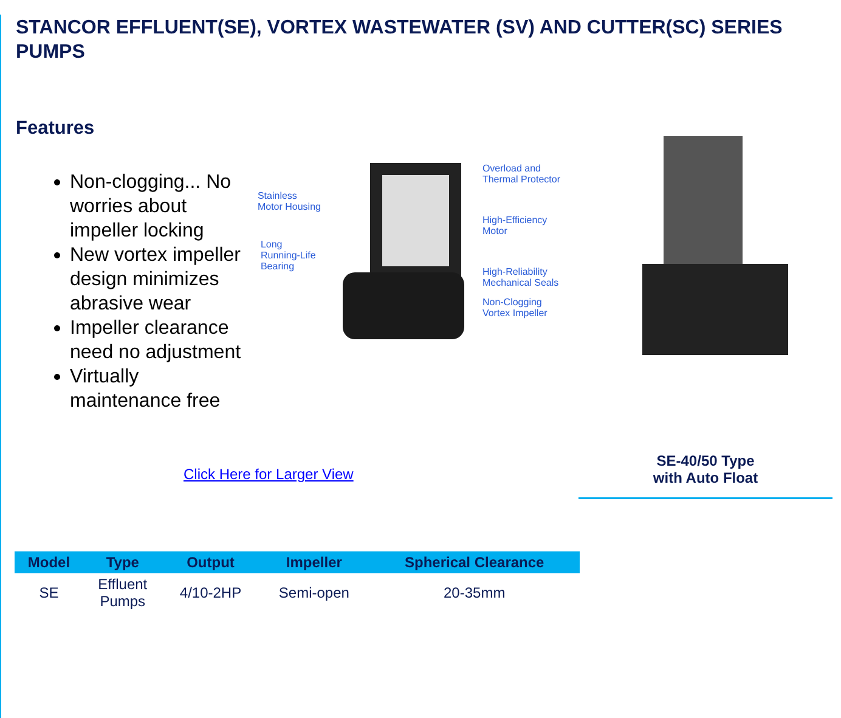STANCOR EFFLUENT(SE), VORTEX WASTEWATER (SV) AND CUTTER(SC) SERIES PUMPS
Features
Non-clogging... No worries about impeller locking
New vortex impeller design minimizes abrasive wear
Impeller clearance need no adjustment
Virtually maintenance free
Stainless
Motor Housing
Long
Running-Life
Bearing
Overload and
Thermal Protector
High-Efficiency
Motor
High-Reliability
Mechanical Seals
Non-Clogging
Vortex Impeller
Click Here for Larger View
SE-40/50 Type
with Auto Float
| Model | Type | Output | Impeller | Spherical Clearance |
| --- | --- | --- | --- | --- |
| SE | Effluent Pumps | 4/10-2HP | Semi-open | 20-35mm |